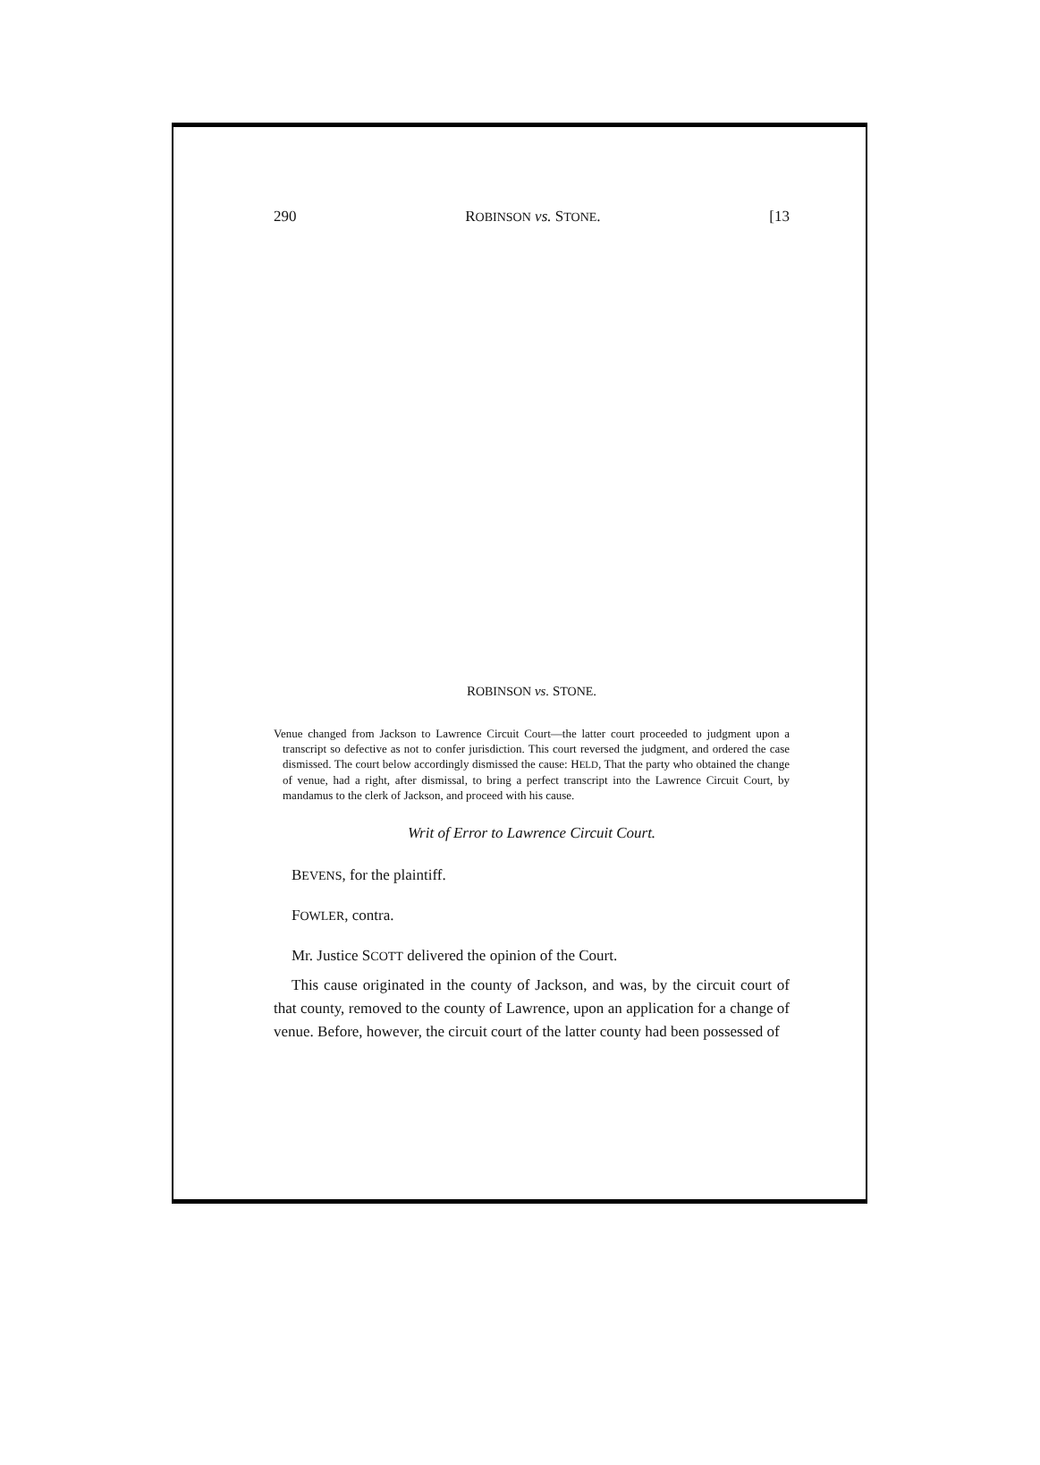290 ROBINSON vs. STONE. [13
ROBINSON vs. STONE.
Venue changed from Jackson to Lawrence Circuit Court—the latter court proceeded to judgment upon a transcript so defective as not to confer jurisdiction. This court reversed the judgment, and ordered the case dismissed. The court below accordingly dismissed the cause: HELD, That the party who obtained the change of venue, had a right, after dismissal, to bring a perfect transcript into the Lawrence Circuit Court, by mandamus to the clerk of Jackson, and proceed with his cause.
Writ of Error to Lawrence Circuit Court.
BEVENS, for the plaintiff.
FOWLER, contra.
Mr. Justice SCOTT delivered the opinion of the Court.
This cause originated in the county of Jackson, and was, by the circuit court of that county, removed to the county of Lawrence, upon an application for a change of venue. Before, however, the circuit court of the latter county had been possessed of